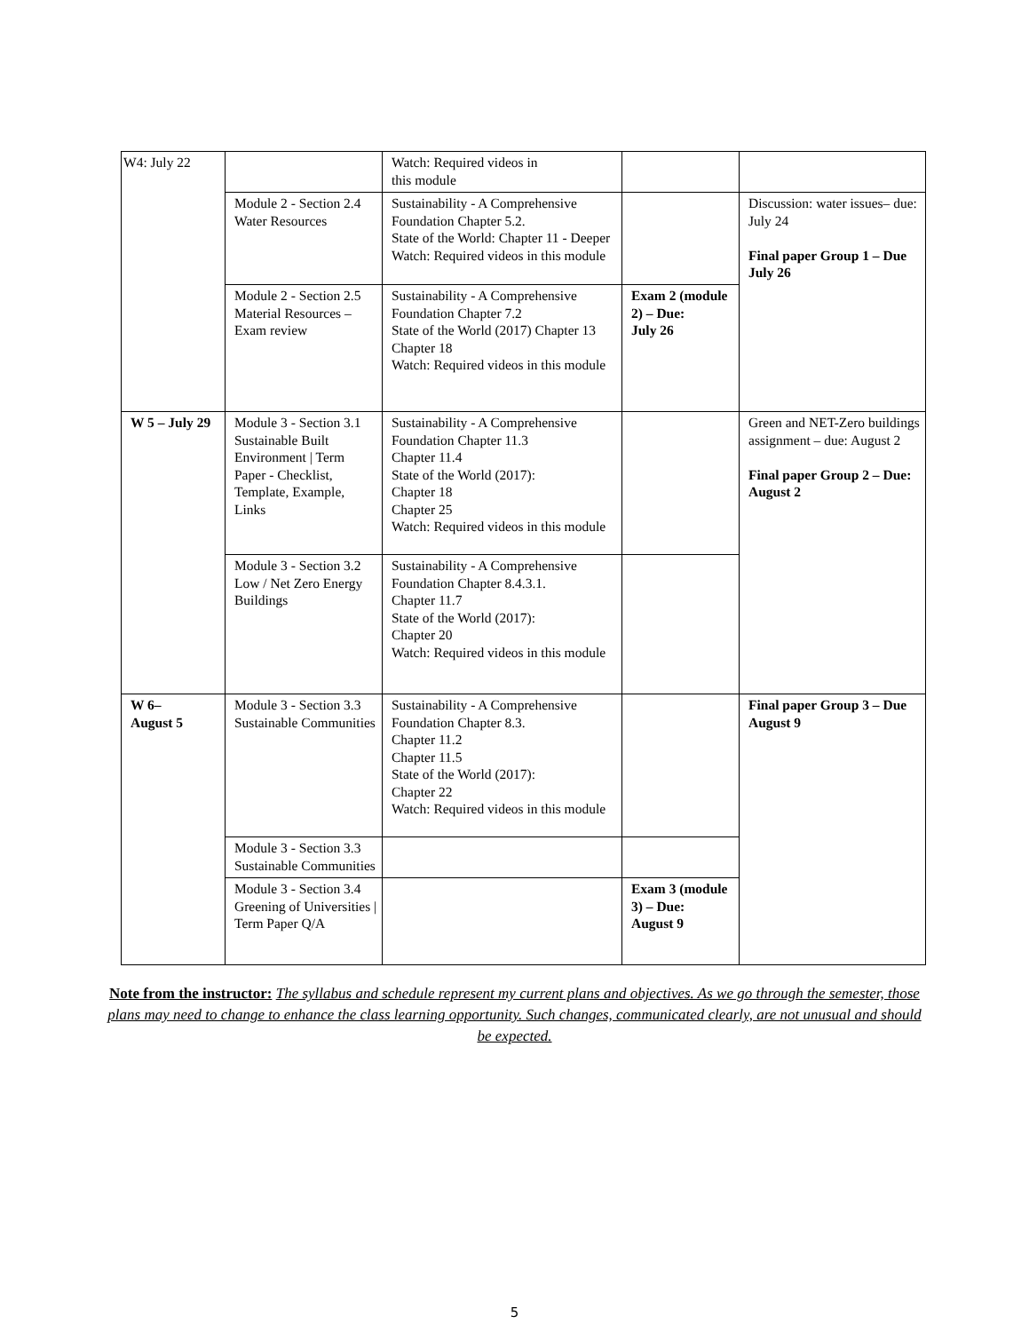| W4: July 22 | | Watch: Required videos in this module | | |
| | Module 2 - Section 2.4 Water Resources | Sustainability - A Comprehensive Foundation Chapter 5.2. State of the World: Chapter 11 - Deeper Watch: Required videos in this module | | Discussion: water issues– due: July 24 Final paper Group 1 – Due July 26 |
| | Module 2 - Section 2.5 Material Resources – Exam review | Sustainability - A Comprehensive Foundation Chapter 7.2 State of the World (2017) Chapter 13 Chapter 18 Watch: Required videos in this module | Exam 2 (module 2) – Due: July 26 | |
| W 5 – July 29 | Module 3 - Section 3.1 Sustainable Built Environment / Term Paper - Checklist, Template, Example, Links | Sustainability - A Comprehensive Foundation Chapter 11.3 Chapter 11.4 State of the World (2017): Chapter 18 Chapter 25 Watch: Required videos in this module | | Green and NET-Zero buildings assignment – due: August 2 Final paper Group 2 – Due: August 2 |
| | Module 3 - Section 3.2 Low / Net Zero Energy Buildings | Sustainability - A Comprehensive Foundation Chapter 8.4.3.1. Chapter 11.7 State of the World (2017): Chapter 20 Watch: Required videos in this module | | |
| W 6– August 5 | Module 3 - Section 3.3 Sustainable Communities | Sustainability - A Comprehensive Foundation Chapter 8.3. Chapter 11.2 Chapter 11.5 State of the World (2017): Chapter 22 Watch: Required videos in this module | | Final paper Group 3 – Due August 9 |
| | Module 3 - Section 3.3 Sustainable Communities | | | |
| | Module 3 - Section 3.4 Greening of Universities / Term Paper Q/A | | Exam 3 (module 3) – Due: August 9 | |
Note from the instructor: The syllabus and schedule represent my current plans and objectives. As we go through the semester, those plans may need to change to enhance the class learning opportunity. Such changes, communicated clearly, are not unusual and should be expected.
5